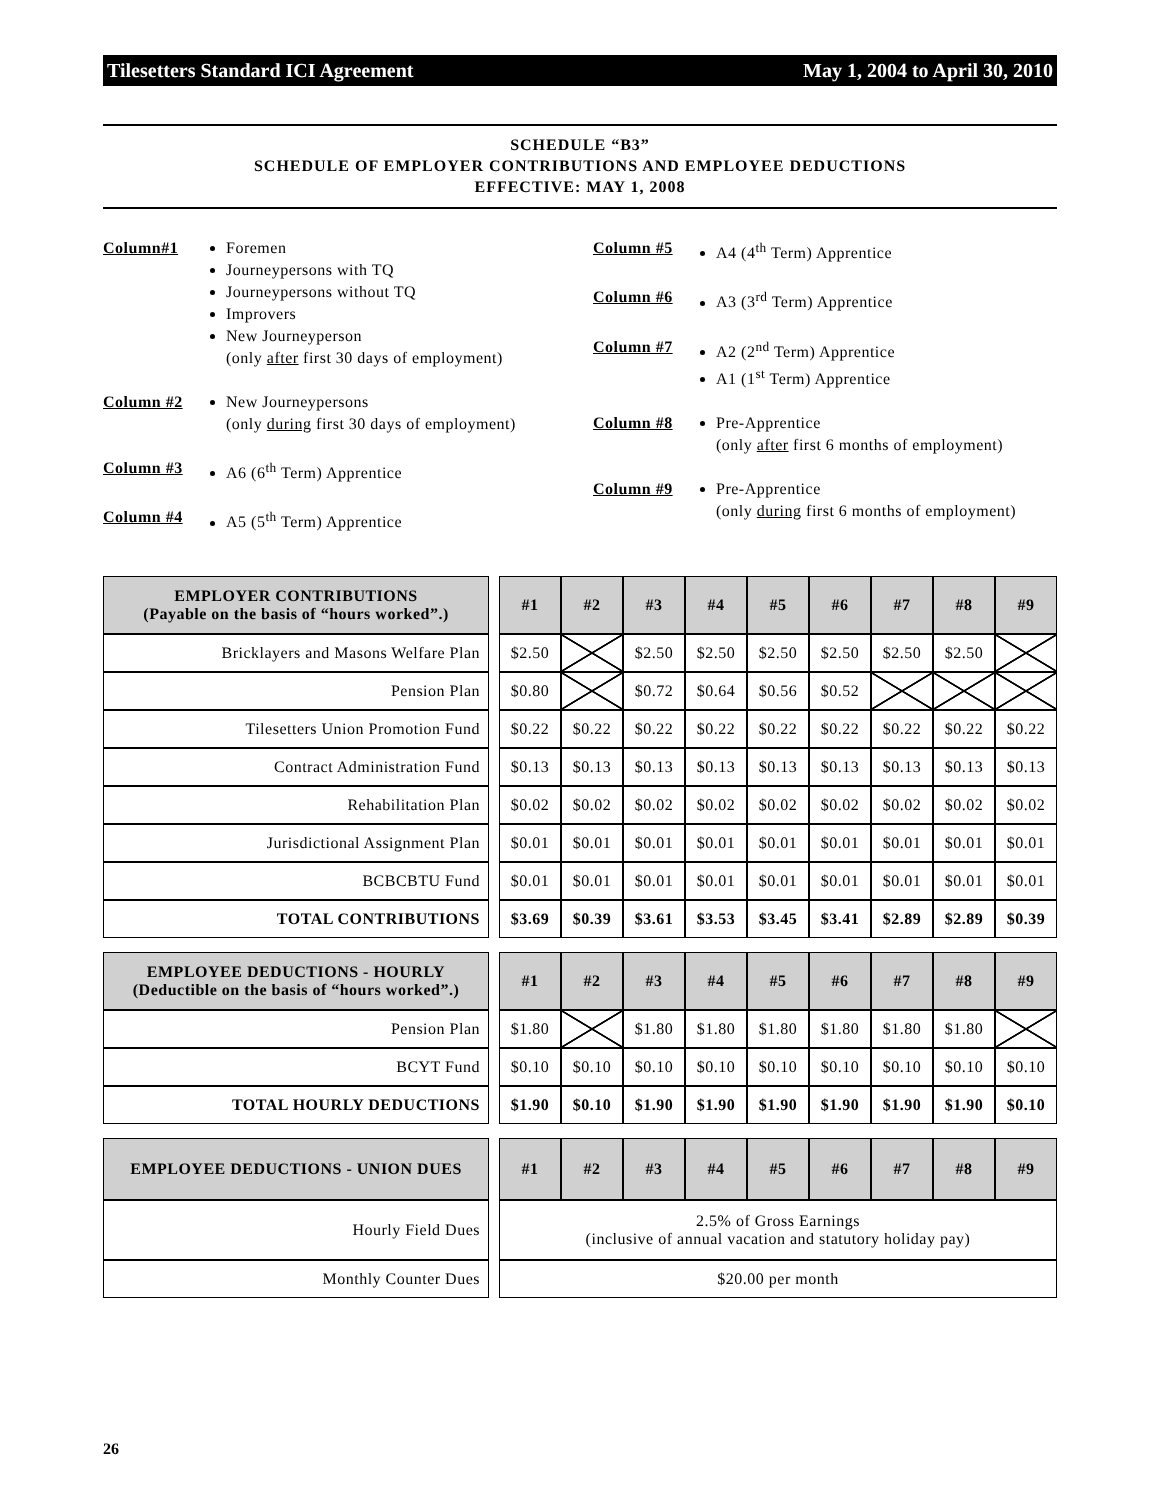Tilesetters Standard ICI Agreement May 1, 2004 to April 30, 2010
SCHEDULE “B3”
SCHEDULE OF EMPLOYER CONTRIBUTIONS AND EMPLOYEE DEDUCTIONS
EFFECTIVE: MAY 1, 2008
Column#1 Foremen
Journeypersons with TQ
Journeypersons without TQ
Improvers
New Journeyperson
(only after first 30 days of employment)
Column #2 New Journeypersons
(only during first 30 days of employment)
Column #3 A6 (6<sup>th</sup> Term) Apprentice
Column #4 A5 (5<sup>th</sup> Term) Apprentice
Column #5 A4 (4<sup>th</sup> Term) Apprentice
Column #6 A3 (3<sup>rd</sup> Term) Apprentice
Column #7 A2 (2<sup>nd</sup> Term) Apprentice
A1 (1<sup>st</sup> Term) Apprentice
Column #8 Pre-Apprentice
(only after first 6 months of employment)
Column #9 Pre-Apprentice
(only during first 6 months of employment)
| EMPLOYER CONTRIBUTIONS (Payable on the basis of “hours worked”.) | | #1 | #2 | #3 | #4 | #5 | #6 | #7 | #8 | #9 |
| Bricklayers and Masons Welfare Plan | | $2.50 | | $2.50 | $2.50 | $2.50 | $2.50 | $2.50 | $2.50 | |
| Pension Plan | | $0.80 | | $0.72 | $0.64 | $0.56 | $0.52 | | | |
| Tilesetters Union Promotion Fund | | $0.22 | $0.22 | $0.22 | $0.22 | $0.22 | $0.22 | $0.22 | $0.22 | $0.22 |
| Contract Administration Fund | | $0.13 | $0.13 | $0.13 | $0.13 | $0.13 | $0.13 | $0.13 | $0.13 | $0.13 |
| Rehabilitation Plan | | $0.02 | $0.02 | $0.02 | $0.02 | $0.02 | $0.02 | $0.02 | $0.02 | $0.02 |
| Jurisdictional Assignment Plan | | $0.01 | $0.01 | $0.01 | $0.01 | $0.01 | $0.01 | $0.01 | $0.01 | $0.01 |
| BCBCBTU Fund | | $0.01 | $0.01 | $0.01 | $0.01 | $0.01 | $0.01 | $0.01 | $0.01 | $0.01 |
| TOTAL CONTRIBUTIONS | | $3.69 | $0.39 | $3.61 | $3.53 | $3.45 | $3.41 | $2.89 | $2.89 | $0.39 |
| EMPLOYEE DEDUCTIONS - HOURLY (Deductible on the basis of “hours worked”.) | | #1 | #2 | #3 | #4 | #5 | #6 | #7 | #8 | #9 |
| Pension Plan | | $1.80 | | $1.80 | $1.80 | $1.80 | $1.80 | $1.80 | $1.80 | |
| BCYT Fund | | $0.10 | $0.10 | $0.10 | $0.10 | $0.10 | $0.10 | $0.10 | $0.10 | $0.10 |
| TOTAL HOURLY DEDUCTIONS | | $1.90 | $0.10 | $1.90 | $1.90 | $1.90 | $1.90 | $1.90 | $1.90 | $0.10 |
| EMPLOYEE DEDUCTIONS - UNION DUES | | #1 | #2 | #3 | #4 | #5 | #6 | #7 | #8 | #9 |
| Hourly Field Dues | | 2.5% of Gross Earnings (inclusive of annual vacation and statutory holiday pay) | | | | | | | | |
| Monthly Counter Dues | | $20.00 per month | | | | | | | | |
26